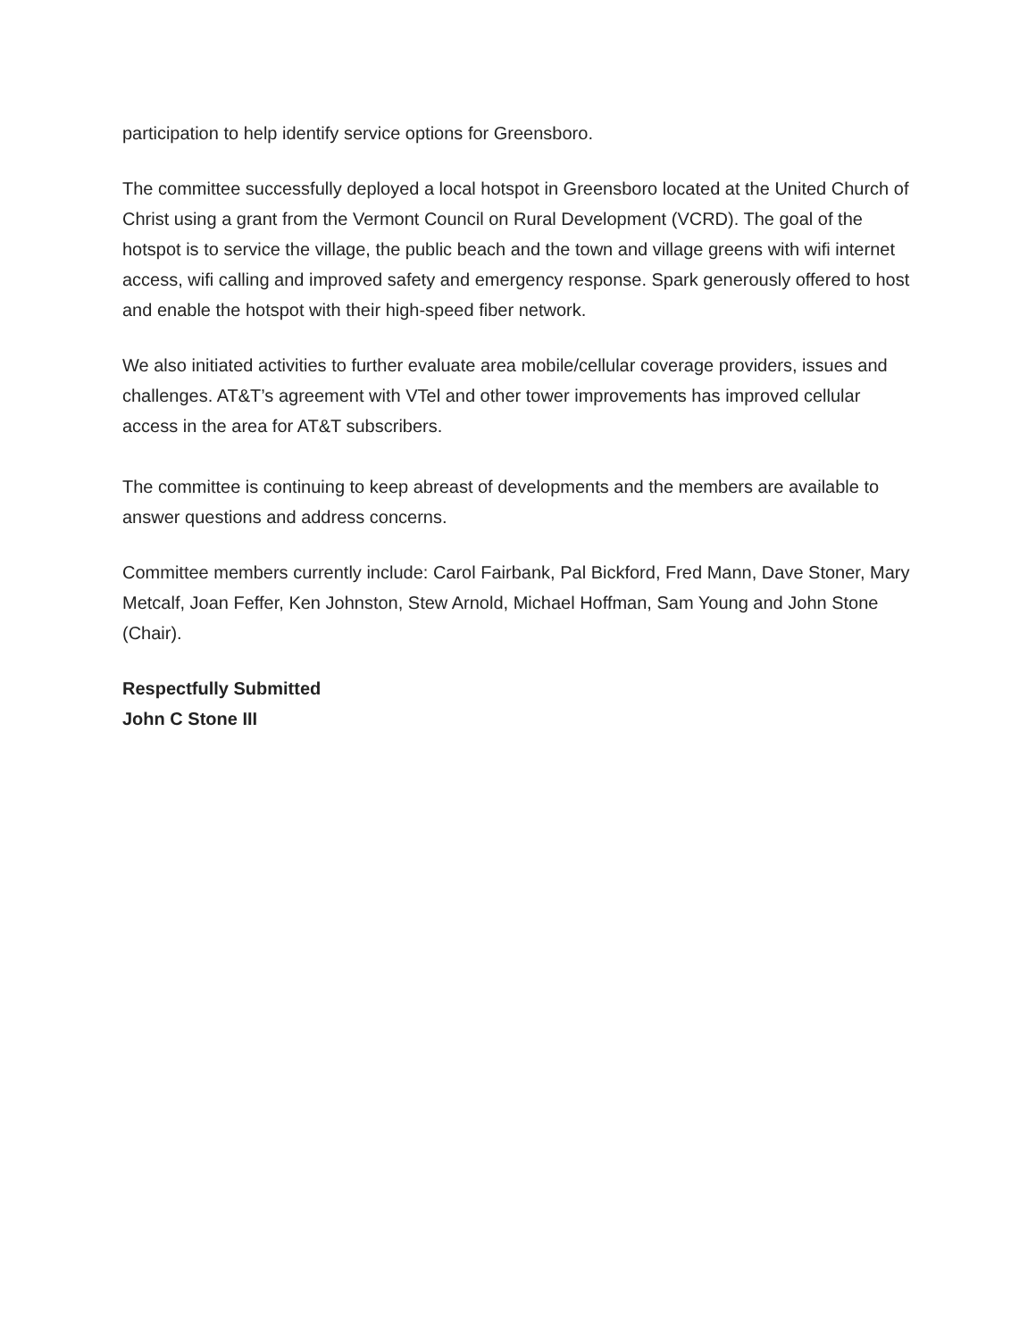participation to help identify service options for Greensboro.
The committee successfully deployed a local hotspot in Greensboro located at the United Church of Christ using a grant from the Vermont Council on Rural Development (VCRD). The goal of the hotspot is to service the village, the public beach and the town and village greens with wifi internet access, wifi calling and improved safety and emergency response. Spark generously offered to host and enable the hotspot with their high-speed fiber network.
We also initiated activities to further evaluate area mobile/cellular coverage providers, issues and challenges. AT&T’s agreement with VTel and other tower improvements has improved cellular access in the area for AT&T subscribers.
The committee is continuing to keep abreast of developments and the members are available to answer questions and address concerns.
Committee members currently include: Carol Fairbank, Pal Bickford, Fred Mann, Dave Stoner, Mary Metcalf, Joan Feffer, Ken Johnston, Stew Arnold, Michael Hoffman, Sam Young and John Stone (Chair).
Respectfully Submitted
John C Stone III